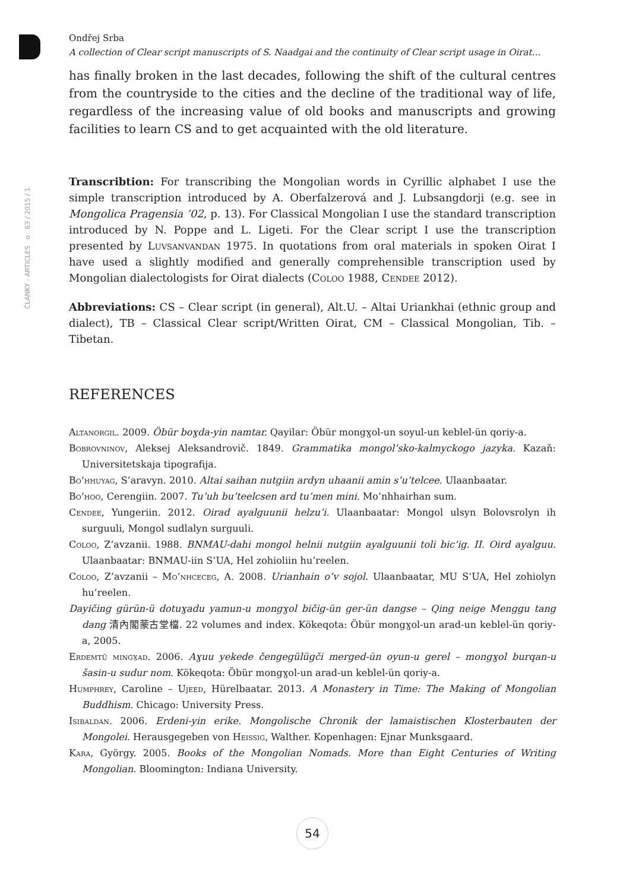ČLÁNKY - ARTICLES o 63 / 2015 / 1
Ondřej Srba
A collection of Clear script manuscripts of S. Naadgai and the continuity of Clear script usage in Oirat…
has finally broken in the last decades, following the shift of the cultural centres from the countryside to the cities and the decline of the traditional way of life, regardless of the increasing value of old books and manuscripts and growing facilities to learn CS and to get acquainted with the old literature.
Transcribtion: For transcribing the Mongolian words in Cyrillic alphabet I use the simple transcription introduced by A. Oberfalzerová and J. Lubsangdorji (e.g. see in Mongolica Pragensia ’02, p. 13). For Classical Mongolian I use the standard transcription introduced by N. Poppe and L. Ligeti. For the Clear script I use the transcription presented by Luvsanvandan 1975. In quotations from oral materials in spoken Oirat I have used a slightly modified and generally comprehensible transcription used by Mongolian dialectologists for Oirat dialects (Coloo 1988, Cendee 2012).
Abbreviations: CS – Clear script (in general), Alt.U. – Altai Uriankhai (ethnic group and dialect), TB – Classical Clear script/Written Oirat, CM – Classical Mongolian, Tib. – Tibetan.
REFERENCES
Altanorgil. 2009. Öbür boɣda-yin namtar. Qayilar: Öbür mongɣol-un soyul-un keblel-ün qoriy-a.
Bobrovninov, Aleksej Aleksandrovič. 1849. Grammatika mongol’sko-kalmyckogo jazyka. Kazaň: Universitetskaja tipografija.
Bo’hhuyag, S’aravyn. 2010. Altai saihan nutgiin ardyn uhaanii amin s’u’telcee. Ulaanbaatar.
Bo’hoo, Cerengiin. 2007. Tu’uh bu’teelcsen ard tu’men mini. Mo’nhhairhan sum.
Cendee, Yungeriin. 2012. Oirad ayalguunii helzu’i. Ulaanbaatar: Mongol ulsyn Bolovsrolyn ih surguuli, Mongol sudlalyn surguuli.
Coloo, Z’avzanii. 1988. BNMAU-dahi mongol helnii nutgiin ayalguunii toli bic’ig. II. Oird ayalguu. Ulaanbaatar: BNMAU-iin S’UA, Hel zohioliin hu’reelen.
Coloo, Z’avzanii – Mo’nhceceg, A. 2008. Urianhain o’v sojol. Ulaanbaatar, MU S‘UA, Hel zohiolyn hu’reelen.
Dayičing gürün-ü dotuɣadu yamun-u mongɣol bičig-ün ger-ün dangse – Qing neige Menggu tang dang 清內閣蒙古堂檔. 22 volumes and index. Kökeqota: Öbür mongɣol-un arad-un keblel-ün qoriy-a, 2005.
Erdemtü mingɣad. 2006. Aɣuu yekede čengegülügči merged-ün oyun-u gerel – mongɣol burqan-u šasin-u sudur nom. Kökeqota: Öbür mongɣol-un arad-un keblel-ün qoriy-a.
Humphrey, Caroline – Ujeed, Hürelbaatar. 2013. A Monastery in Time: The Making of Mongolian Buddhism. Chicago: University Press.
Isibaldan. 2006. Erdeni-yin erike. Mongolische Chronik der lamaistischen Klosterbauten der Mongolei. Herausgegeben von Heissig, Walther. Kopenhagen: Ejnar Munksgaard.
Kara, György. 2005. Books of the Mongolian Nomads. More than Eight Centuries of Writing Mongolian. Bloomington: Indiana University.
54